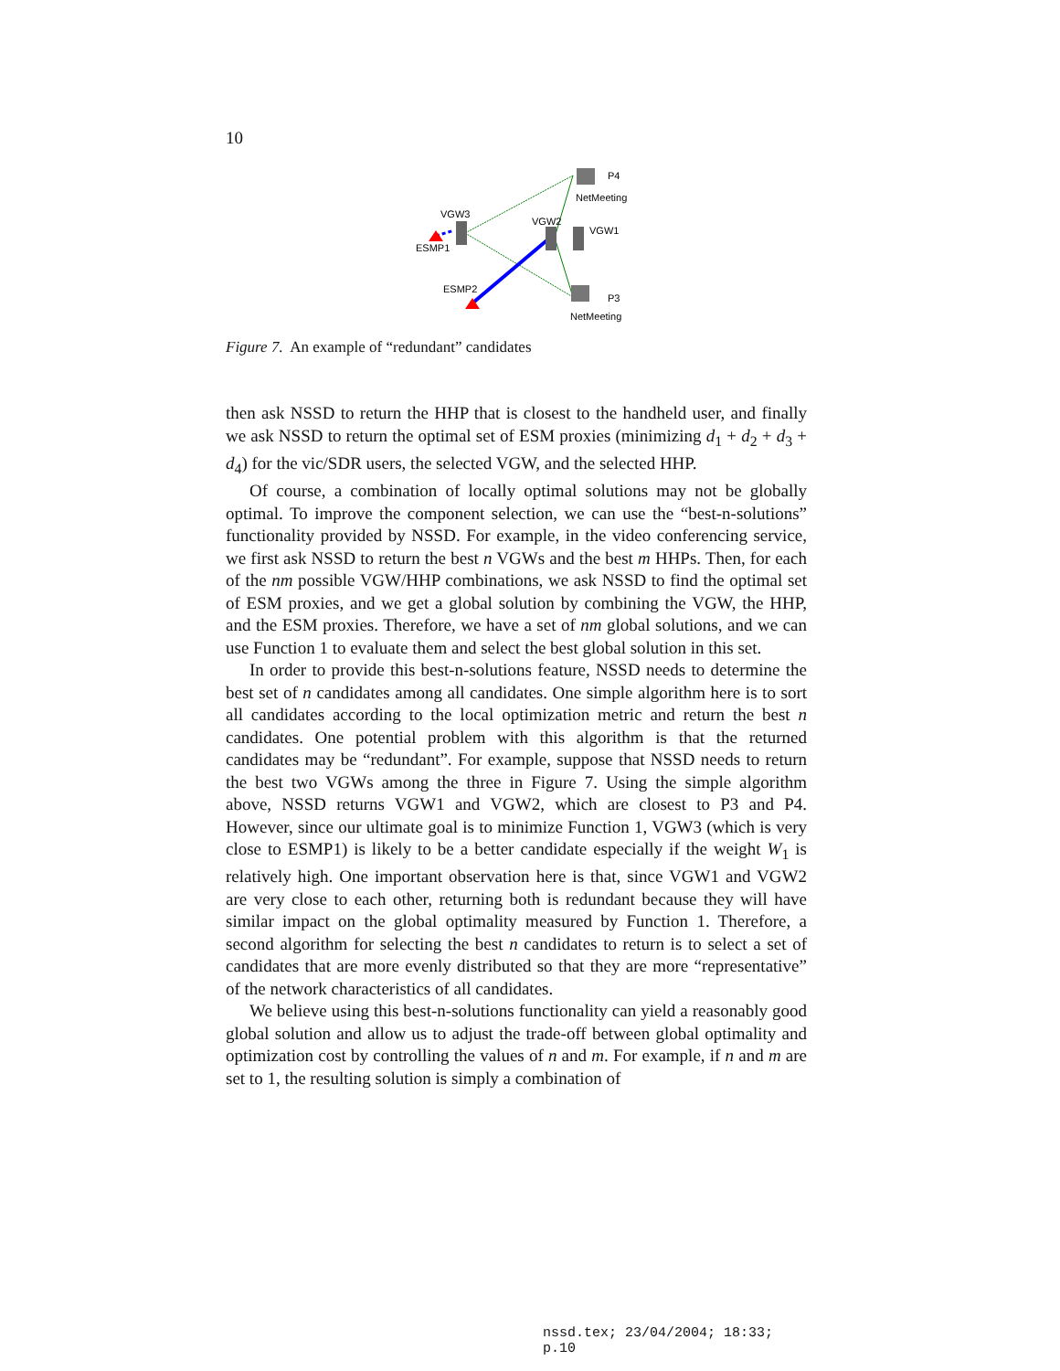10
VGW3
VGW2
VGW1
ESMP1
ESMP2
P4
NetMeeting
P3
NetMeeting
Figure 7. An example of “redundant” candidates
then ask NSSD to return the HHP that is closest to the handheld user, and finally we ask NSSD to return the optimal set of ESM proxies (minimizing d<sub>1</sub> + d<sub>2</sub> + d<sub>3</sub> + d<sub>4</sub>) for the vic/SDR users, the selected VGW, and the selected HHP.
Of course, a combination of locally optimal solutions may not be globally optimal. To improve the component selection, we can use the “best-n-solutions” functionality provided by NSSD. For example, in the video conferencing service, we first ask NSSD to return the best n VGWs and the best m HHPs. Then, for each of the nm possible VGW/HHP combinations, we ask NSSD to find the optimal set of ESM proxies, and we get a global solution by combining the VGW, the HHP, and the ESM proxies. Therefore, we have a set of nm global solutions, and we can use Function 1 to evaluate them and select the best global solution in this set.
In order to provide this best-n-solutions feature, NSSD needs to determine the best set of n candidates among all candidates. One simple algorithm here is to sort all candidates according to the local optimization metric and return the best n candidates. One potential problem with this algorithm is that the returned candidates may be “redundant”. For example, suppose that NSSD needs to return the best two VGWs among the three in Figure 7. Using the simple algorithm above, NSSD returns VGW1 and VGW2, which are closest to P3 and P4. However, since our ultimate goal is to minimize Function 1, VGW3 (which is very close to ESMP1) is likely to be a better candidate especially if the weight W<sub>1</sub> is relatively high. One important observation here is that, since VGW1 and VGW2 are very close to each other, returning both is redundant because they will have similar impact on the global optimality measured by Function 1. Therefore, a second algorithm for selecting the best n candidates to return is to select a set of candidates that are more evenly distributed so that they are more “representative” of the network characteristics of all candidates.
We believe using this best-n-solutions functionality can yield a reasonably good global solution and allow us to adjust the trade-off between global optimality and optimization cost by controlling the values of n and m. For example, if n and m are set to 1, the resulting solution is simply a combination of
nssd.tex; 23/04/2004; 18:33; p.10